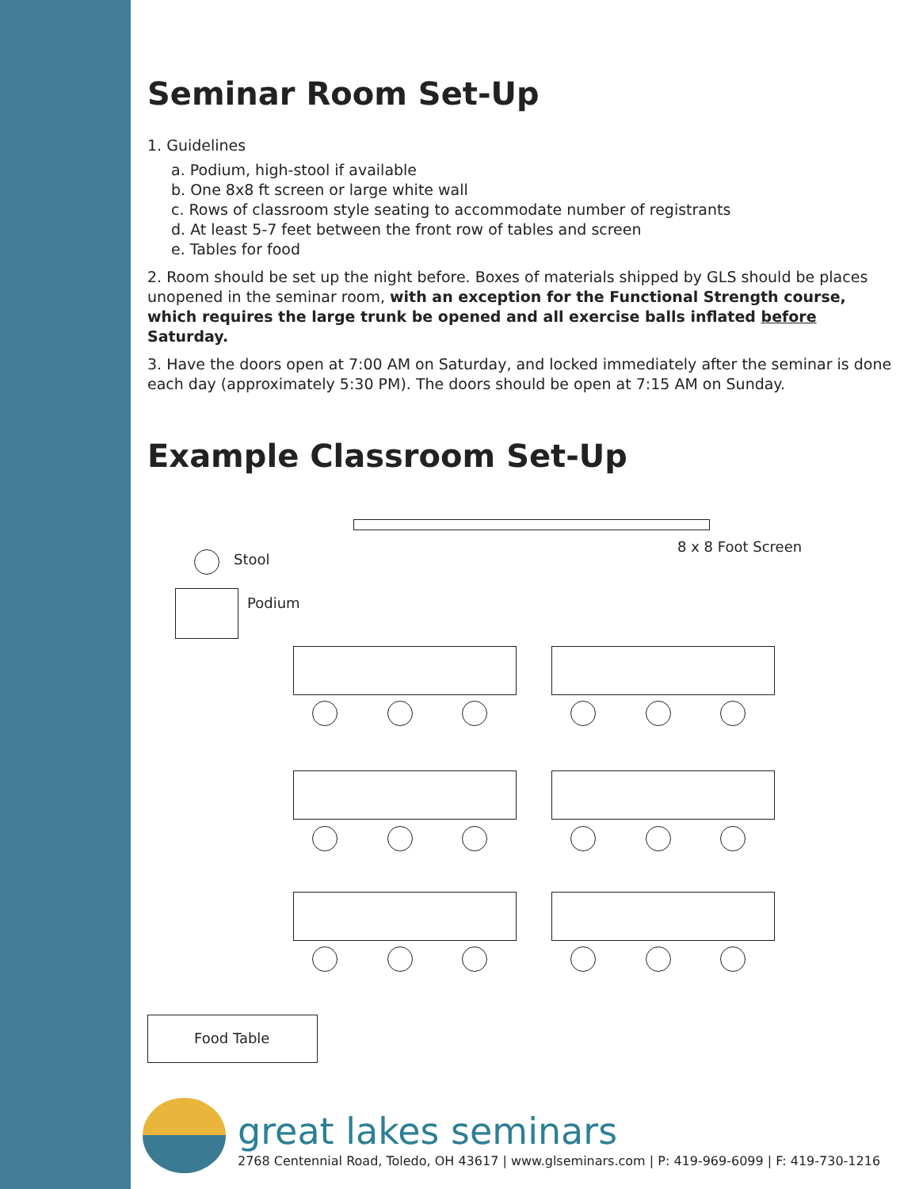Seminar Room Set-Up
1. Guidelines
a. Podium, high-stool if available
b. One 8x8 ft screen or large white wall
c. Rows of classroom style seating to accommodate number of registrants
d. At least 5-7 feet between the front row of tables and screen
e. Tables for food
2. Room should be set up the night before. Boxes of materials shipped by GLS should be places unopened in the seminar room, with an exception for the Functional Strength course, which requires the large trunk be opened and all exercise balls inflated before Saturday.
3. Have the doors open at 7:00 AM on Saturday, and locked immediately after the seminar is done each day (approximately 5:30 PM). The doors should be open at 7:15 AM on Sunday.
Example Classroom Set-Up
8 x 8 Foot Screen
Stool
Podium
Food Table
great lakes seminars
2768 Centennial Road, Toledo, OH 43617 | www.glseminars.com | P: 419-969-6099 | F: 419-730-1216